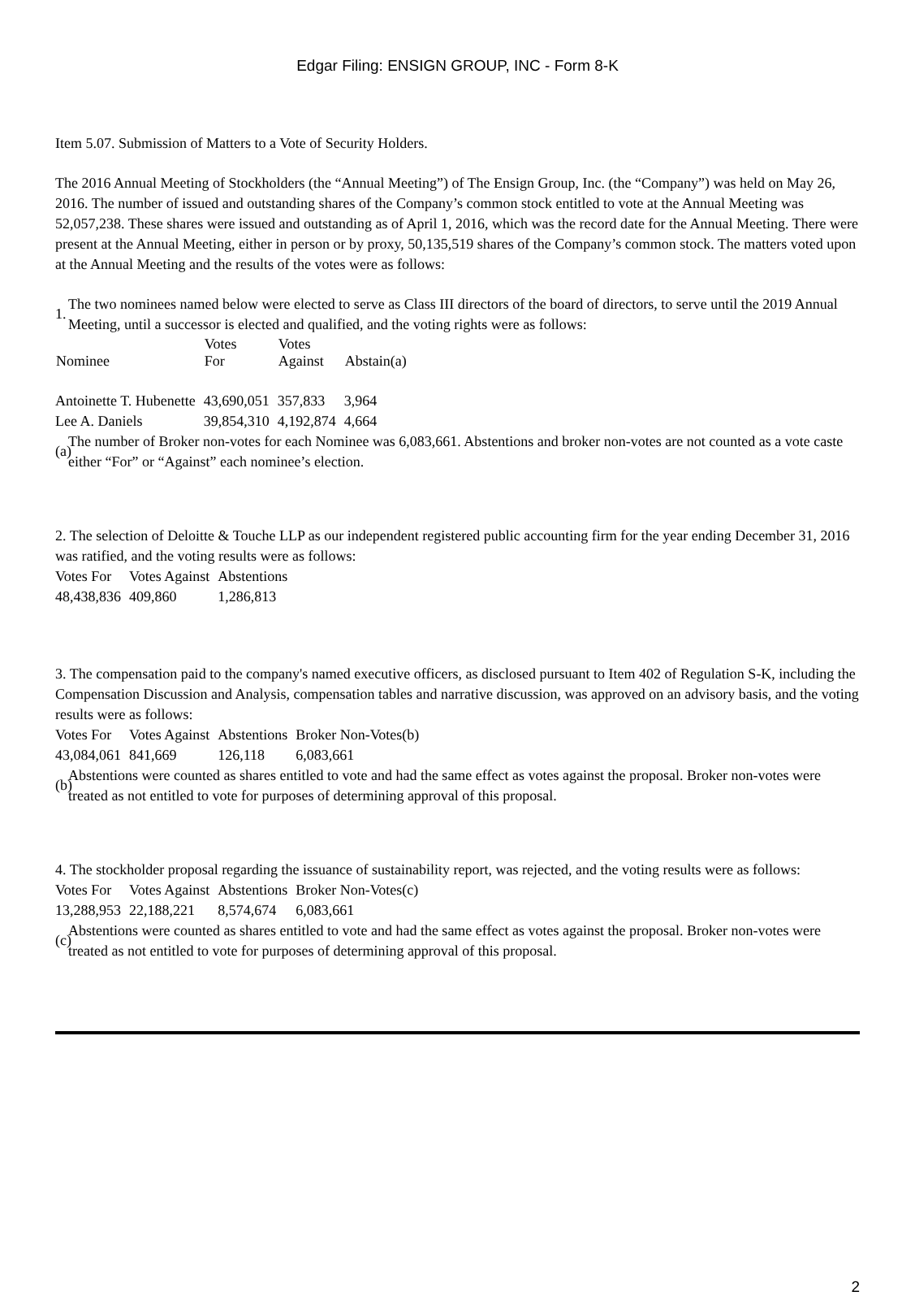Edgar Filing: ENSIGN GROUP, INC - Form 8-K
Item 5.07. Submission of Matters to a Vote of Security Holders.
The 2016 Annual Meeting of Stockholders (the “Annual Meeting”) of The Ensign Group, Inc. (the “Company”) was held on May 26, 2016. The number of issued and outstanding shares of the Company’s common stock entitled to vote at the Annual Meeting was 52,057,238. These shares were issued and outstanding as of April 1, 2016, which was the record date for the Annual Meeting. There were present at the Annual Meeting, either in person or by proxy, 50,135,519 shares of the Company’s common stock. The matters voted upon at the Annual Meeting and the results of the votes were as follows:
1. The two nominees named below were elected to serve as Class III directors of the board of directors, to serve until the 2019 Annual Meeting, until a successor is elected and qualified, and the voting rights were as follows:
| Nominee | Votes For | Votes Against | Abstain(a) |
| --- | --- | --- | --- |
| Antoinette T. Hubenette | 43,690,051 | 357,833 | 3,964 |
| Lee A. Daniels | 39,854,310 | 4,192,874 | 4,664 |
(a) The number of Broker non-votes for each Nominee was 6,083,661. Abstentions and broker non-votes are not counted as a vote caste either “For” or “Against” each nominee’s election.
2. The selection of Deloitte & Touche LLP as our independent registered public accounting firm for the year ending December 31, 2016 was ratified, and the voting results were as follows:
| Votes For | Votes Against | Abstentions |
| 48,438,836 | 409,860 | 1,286,813 |
3. The compensation paid to the company's named executive officers, as disclosed pursuant to Item 402 of Regulation S-K, including the Compensation Discussion and Analysis, compensation tables and narrative discussion, was approved on an advisory basis, and the voting results were as follows:
| Votes For | Votes Against | Abstentions | Broker Non-Votes(b) |
| 43,084,061 | 841,669 | 126,118 | 6,083,661 |
(b) Abstentions were counted as shares entitled to vote and had the same effect as votes against the proposal. Broker non-votes were treated as not entitled to vote for purposes of determining approval of this proposal.
4. The stockholder proposal regarding the issuance of sustainability report, was rejected, and the voting results were as follows:
| Votes For | Votes Against | Abstentions | Broker Non-Votes(c) |
| 13,288,953 | 22,188,221 | 8,574,674 | 6,083,661 |
(c) Abstentions were counted as shares entitled to vote and had the same effect as votes against the proposal. Broker non-votes were treated as not entitled to vote for purposes of determining approval of this proposal.
2